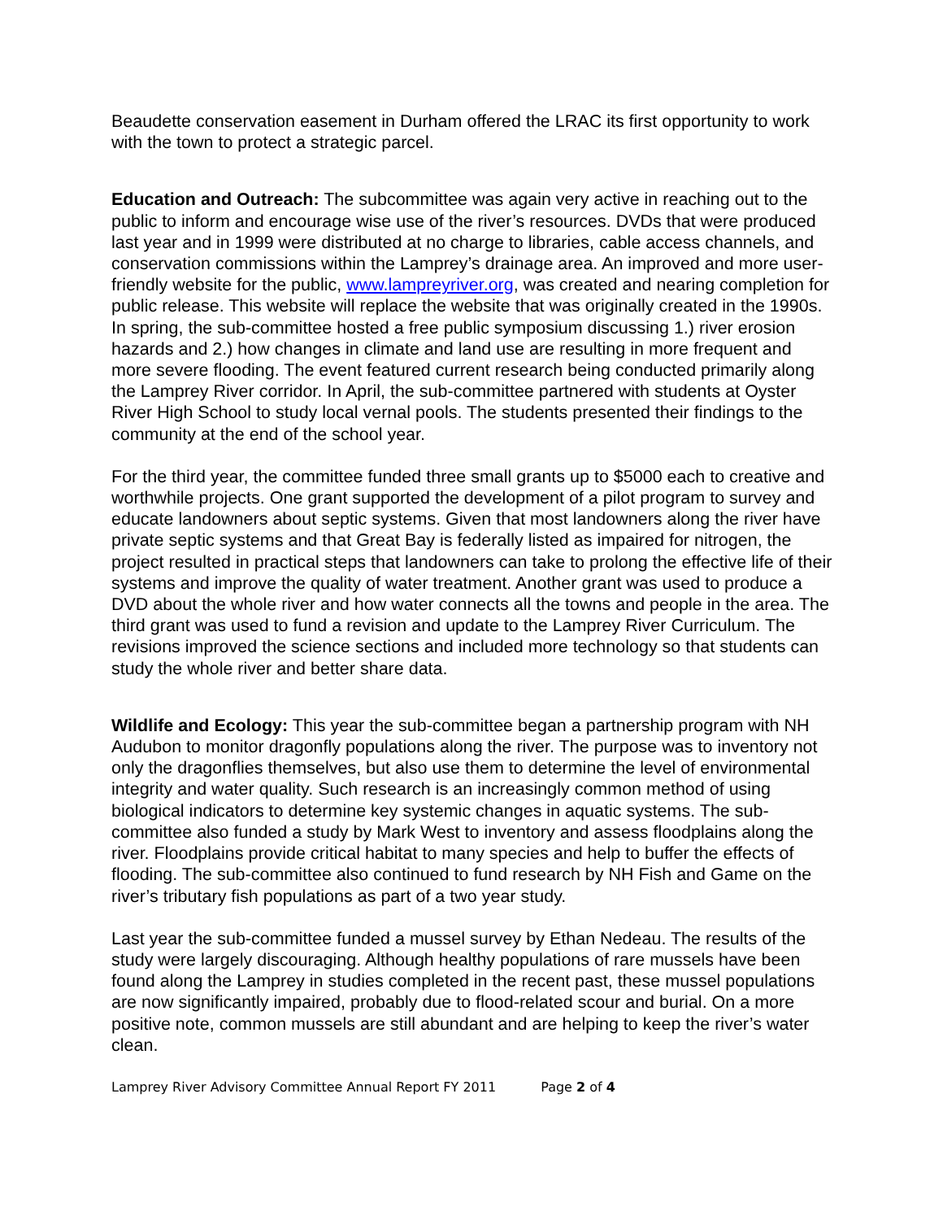Beaudette conservation easement in Durham offered the LRAC its first opportunity to work with the town to protect a strategic parcel.
Education and Outreach: The subcommittee was again very active in reaching out to the public to inform and encourage wise use of the river’s resources. DVDs that were produced last year and in 1999 were distributed at no charge to libraries, cable access channels, and conservation commissions within the Lamprey’s drainage area. An improved and more user-friendly website for the public, www.lampreyriver.org, was created and nearing completion for public release. This website will replace the website that was originally created in the 1990s. In spring, the sub-committee hosted a free public symposium discussing 1.) river erosion hazards and 2.) how changes in climate and land use are resulting in more frequent and more severe flooding. The event featured current research being conducted primarily along the Lamprey River corridor. In April, the sub-committee partnered with students at Oyster River High School to study local vernal pools. The students presented their findings to the community at the end of the school year.
For the third year, the committee funded three small grants up to $5000 each to creative and worthwhile projects. One grant supported the development of a pilot program to survey and educate landowners about septic systems. Given that most landowners along the river have private septic systems and that Great Bay is federally listed as impaired for nitrogen, the project resulted in practical steps that landowners can take to prolong the effective life of their systems and improve the quality of water treatment. Another grant was used to produce a DVD about the whole river and how water connects all the towns and people in the area. The third grant was used to fund a revision and update to the Lamprey River Curriculum. The revisions improved the science sections and included more technology so that students can study the whole river and better share data.
Wildlife and Ecology: This year the sub-committee began a partnership program with NH Audubon to monitor dragonfly populations along the river. The purpose was to inventory not only the dragonflies themselves, but also use them to determine the level of environmental integrity and water quality. Such research is an increasingly common method of using biological indicators to determine key systemic changes in aquatic systems. The sub-committee also funded a study by Mark West to inventory and assess floodplains along the river. Floodplains provide critical habitat to many species and help to buffer the effects of flooding. The sub-committee also continued to fund research by NH Fish and Game on the river’s tributary fish populations as part of a two year study.
Last year the sub-committee funded a mussel survey by Ethan Nedeau. The results of the study were largely discouraging. Although healthy populations of rare mussels have been found along the Lamprey in studies completed in the recent past, these mussel populations are now significantly impaired, probably due to flood-related scour and burial. On a more positive note, common mussels are still abundant and are helping to keep the river’s water clean.
Lamprey River Advisory Committee Annual Report FY 2011 Page 2 of 4